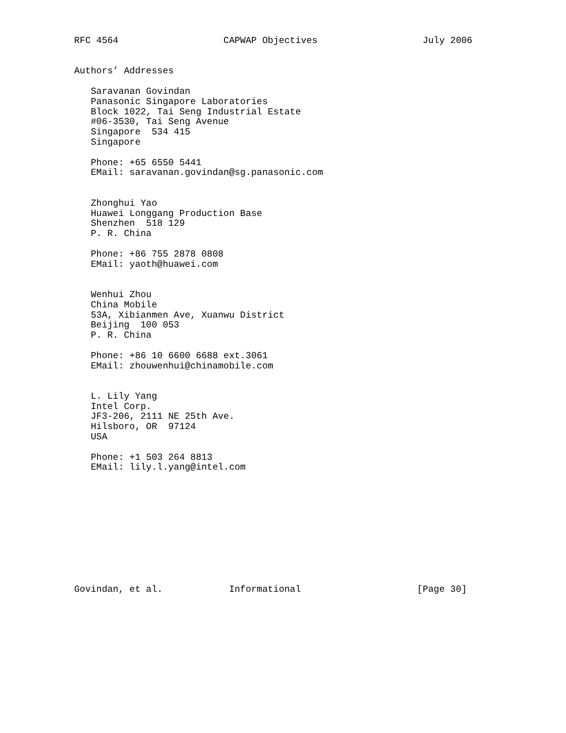RFC 4564                   CAPWAP Objectives                   July 2006


Authors’ Addresses

   Saravanan Govindan
   Panasonic Singapore Laboratories
   Block 1022, Tai Seng Industrial Estate
   #06-3530, Tai Seng Avenue
   Singapore  534 415
   Singapore

   Phone: +65 6550 5441
   EMail: saravanan.govindan@sg.panasonic.com


   Zhonghui Yao
   Huawei Longgang Production Base
   Shenzhen  518 129
   P. R. China

   Phone: +86 755 2878 0808
   EMail: yaoth@huawei.com


   Wenhui Zhou
   China Mobile
   53A, Xibianmen Ave, Xuanwu District
   Beijing  100 053
   P. R. China

   Phone: +86 10 6600 6688 ext.3061
   EMail: zhouwenhui@chinamobile.com


   L. Lily Yang
   Intel Corp.
   JF3-206, 2111 NE 25th Ave.
   Hilsboro, OR  97124
   USA

   Phone: +1 503 264 8813
   EMail: lily.l.yang@intel.com











Govindan, et al.            Informational                     [Page 30]